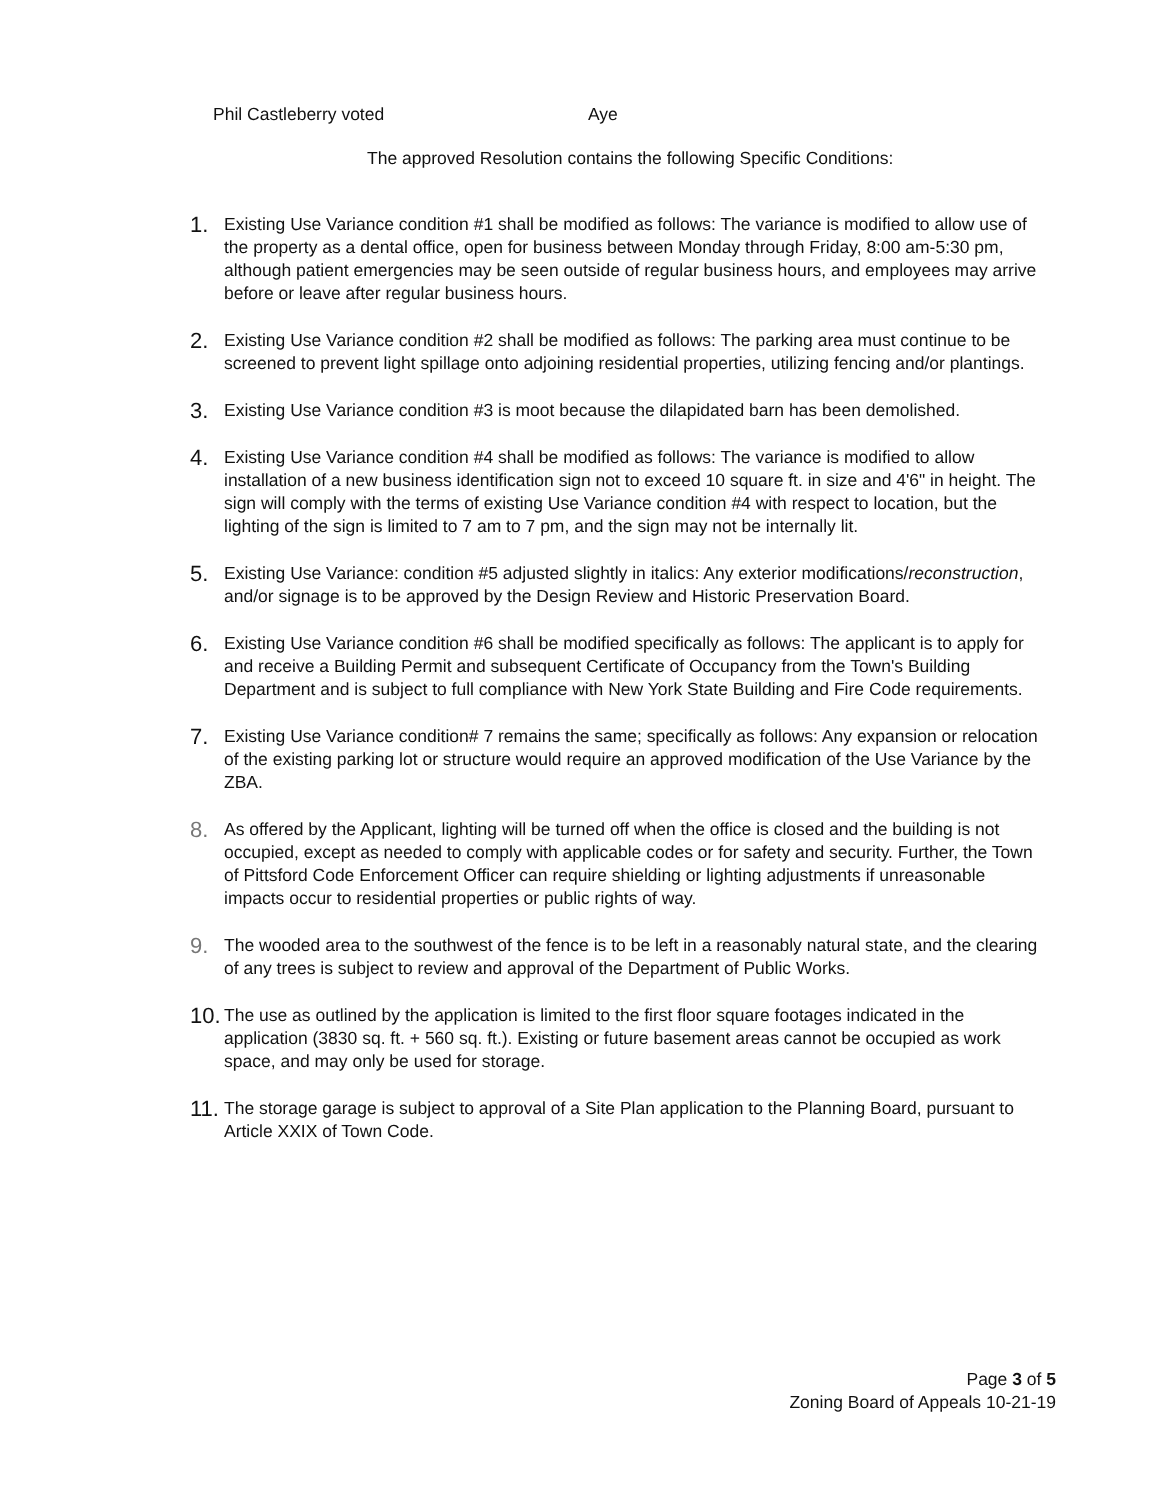Phil Castleberry voted Aye
The approved Resolution contains the following Specific Conditions:
1.
Existing Use Variance condition #1 shall be modified as follows: The variance is modified to allow use of the property as a dental office, open for business between Monday through Friday, 8:00 am-5:30 pm, although patient emergencies may be seen outside of regular business hours, and employees may arrive before or leave after regular business hours.
2.
Existing Use Variance condition #2 shall be modified as follows: The parking area must continue to be screened to prevent light spillage onto adjoining residential properties, utilizing fencing and/or plantings.
3.
Existing Use Variance condition #3 is moot because the dilapidated barn has been demolished.
4.
Existing Use Variance condition #4 shall be modified as follows: The variance is modified to allow installation of a new business identification sign not to exceed 10 square ft. in size and 4'6" in height. The sign will comply with the terms of existing Use Variance condition #4 with respect to location, but the lighting of the sign is limited to 7 am to 7 pm, and the sign may not be internally lit.
5.
Existing Use Variance: condition #5 adjusted slightly in italics: Any exterior modifications/reconstruction, and/or signage is to be approved by the Design Review and Historic Preservation Board.
6.
Existing Use Variance condition #6 shall be modified specifically as follows: The applicant is to apply for and receive a Building Permit and subsequent Certificate of Occupancy from the Town's Building Department and is subject to full compliance with New York State Building and Fire Code requirements.
7.
Existing Use Variance condition# 7 remains the same; specifically as follows: Any expansion or relocation of the existing parking lot or structure would require an approved modification of the Use Variance by the ZBA.
8.
As offered by the Applicant, lighting will be turned off when the office is closed and the building is not occupied, except as needed to comply with applicable codes or for safety and security. Further, the Town of Pittsford Code Enforcement Officer can require shielding or lighting adjustments if unreasonable impacts occur to residential properties or public rights of way.
9.
The wooded area to the southwest of the fence is to be left in a reasonably natural state, and the clearing of any trees is subject to review and approval of the Department of Public Works.
10.
The use as outlined by the application is limited to the first floor square footages indicated in the application (3830 sq. ft. + 560 sq. ft.). Existing or future basement areas cannot be occupied as work space, and may only be used for storage.
11.
The storage garage is subject to approval of a Site Plan application to the Planning Board, pursuant to Article XXIX of Town Code.
Page 3 of 5
Zoning Board of Appeals 10-21-19